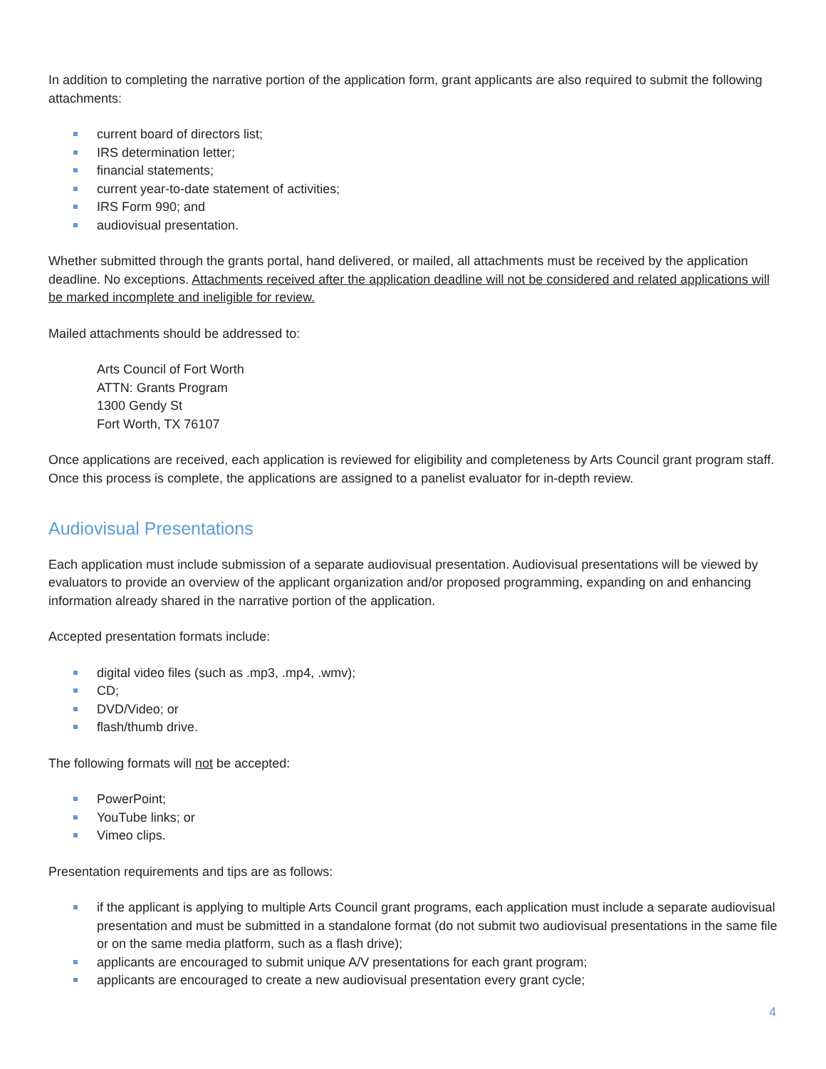In addition to completing the narrative portion of the application form, grant applicants are also required to submit the following attachments:
current board of directors list;
IRS determination letter;
financial statements;
current year-to-date statement of activities;
IRS Form 990; and
audiovisual presentation.
Whether submitted through the grants portal, hand delivered, or mailed, all attachments must be received by the application deadline. No exceptions. Attachments received after the application deadline will not be considered and related applications will be marked incomplete and ineligible for review.
Mailed attachments should be addressed to:
Arts Council of Fort Worth
ATTN: Grants Program
1300 Gendy St
Fort Worth, TX 76107
Once applications are received, each application is reviewed for eligibility and completeness by Arts Council grant program staff. Once this process is complete, the applications are assigned to a panelist evaluator for in-depth review.
Audiovisual Presentations
Each application must include submission of a separate audiovisual presentation. Audiovisual presentations will be viewed by evaluators to provide an overview of the applicant organization and/or proposed programming, expanding on and enhancing information already shared in the narrative portion of the application.
Accepted presentation formats include:
digital video files (such as .mp3, .mp4, .wmv);
CD;
DVD/Video; or
flash/thumb drive.
The following formats will not be accepted:
PowerPoint;
YouTube links; or
Vimeo clips.
Presentation requirements and tips are as follows:
if the applicant is applying to multiple Arts Council grant programs, each application must include a separate audiovisual presentation and must be submitted in a standalone format (do not submit two audiovisual presentations in the same file or on the same media platform, such as a flash drive);
applicants are encouraged to submit unique A/V presentations for each grant program;
applicants are encouraged to create a new audiovisual presentation every grant cycle;
4